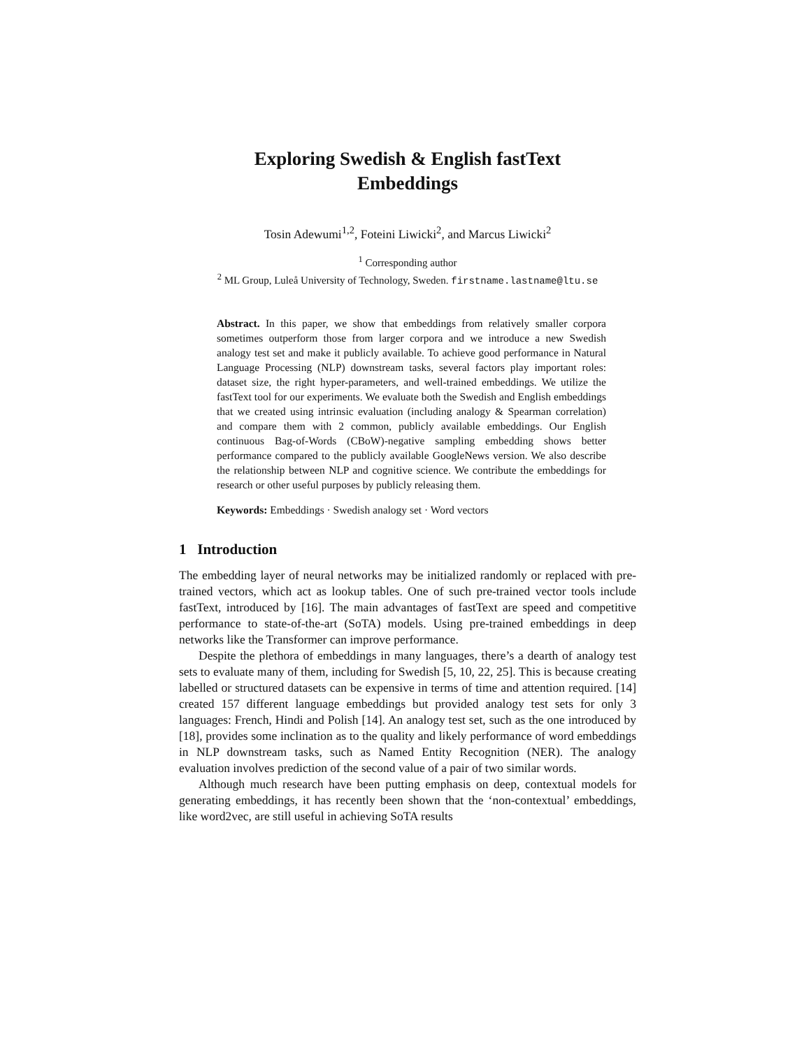Exploring Swedish & English fastText
Embeddings
Tosin Adewumi<sup>1,2</sup>, Foteini Liwicki<sup>2</sup>, and Marcus Liwicki<sup>2</sup>
<sup>1</sup> Corresponding author
<sup>2</sup> ML Group, Luleå University of Technology, Sweden. firstname.lastname@ltu.se
Abstract. In this paper, we show that embeddings from relatively smaller corpora sometimes outperform those from larger corpora and we introduce a new Swedish analogy test set and make it publicly available. To achieve good performance in Natural Language Processing (NLP) downstream tasks, several factors play important roles: dataset size, the right hyper-parameters, and well-trained embeddings. We utilize the fastText tool for our experiments. We evaluate both the Swedish and English embeddings that we created using intrinsic evaluation (including analogy & Spearman correlation) and compare them with 2 common, publicly available embeddings. Our English continuous Bag-of-Words (CBoW)-negative sampling embedding shows better performance compared to the publicly available GoogleNews version. We also describe the relationship between NLP and cognitive science. We contribute the embeddings for research or other useful purposes by publicly releasing them.
Keywords: Embeddings · Swedish analogy set · Word vectors
1 Introduction
The embedding layer of neural networks may be initialized randomly or replaced with pre-trained vectors, which act as lookup tables. One of such pre-trained vector tools include fastText, introduced by [16]. The main advantages of fastText are speed and competitive performance to state-of-the-art (SoTA) models. Using pre-trained embeddings in deep networks like the Transformer can improve performance.
Despite the plethora of embeddings in many languages, there’s a dearth of analogy test sets to evaluate many of them, including for Swedish [5, 10, 22, 25]. This is because creating labelled or structured datasets can be expensive in terms of time and attention required. [14] created 157 different language embeddings but provided analogy test sets for only 3 languages: French, Hindi and Polish [14]. An analogy test set, such as the one introduced by [18], provides some inclination as to the quality and likely performance of word embeddings in NLP downstream tasks, such as Named Entity Recognition (NER). The analogy evaluation involves prediction of the second value of a pair of two similar words.
Although much research have been putting emphasis on deep, contextual models for generating embeddings, it has recently been shown that the ‘non-contextual’ embeddings, like word2vec, are still useful in achieving SoTA results